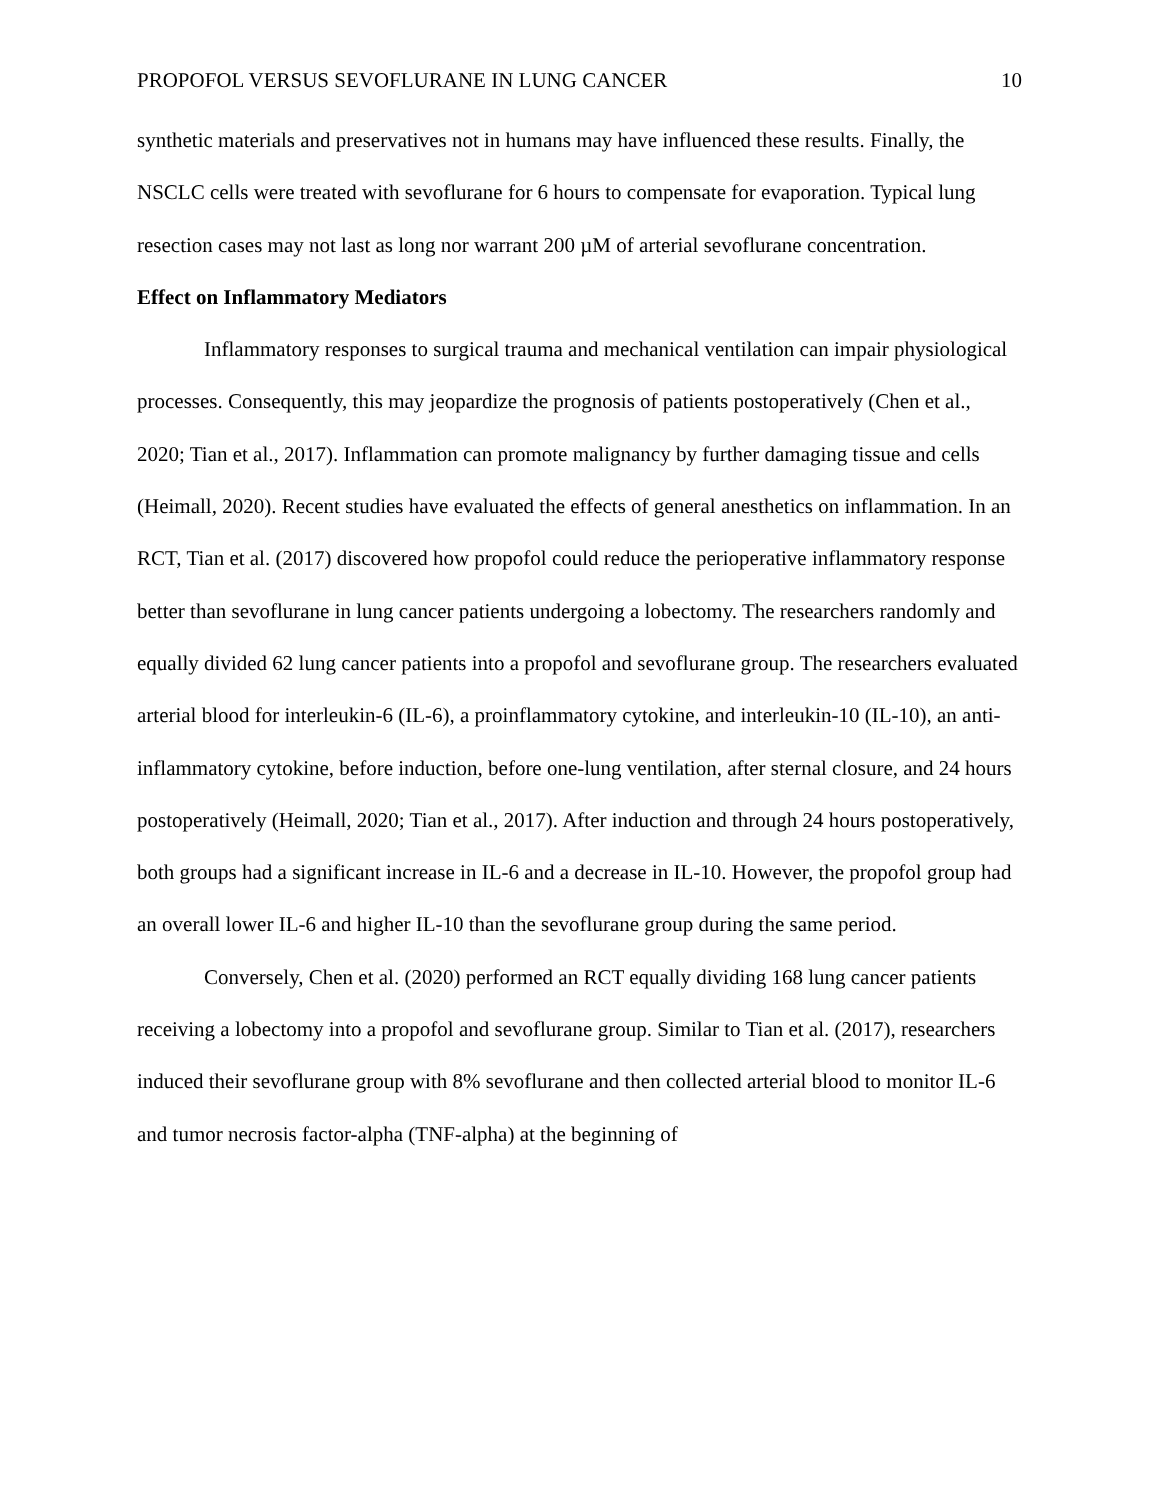PROPOFOL VERSUS SEVOFLURANE IN LUNG CANCER 10
synthetic materials and preservatives not in humans may have influenced these results. Finally, the NSCLC cells were treated with sevoflurane for 6 hours to compensate for evaporation. Typical lung resection cases may not last as long nor warrant 200 µM of arterial sevoflurane concentration.
Effect on Inflammatory Mediators
Inflammatory responses to surgical trauma and mechanical ventilation can impair physiological processes. Consequently, this may jeopardize the prognosis of patients postoperatively (Chen et al., 2020; Tian et al., 2017). Inflammation can promote malignancy by further damaging tissue and cells (Heimall, 2020). Recent studies have evaluated the effects of general anesthetics on inflammation. In an RCT, Tian et al. (2017) discovered how propofol could reduce the perioperative inflammatory response better than sevoflurane in lung cancer patients undergoing a lobectomy. The researchers randomly and equally divided 62 lung cancer patients into a propofol and sevoflurane group. The researchers evaluated arterial blood for interleukin-6 (IL-6), a proinflammatory cytokine, and interleukin-10 (IL-10), an anti-inflammatory cytokine, before induction, before one-lung ventilation, after sternal closure, and 24 hours postoperatively (Heimall, 2020; Tian et al., 2017). After induction and through 24 hours postoperatively, both groups had a significant increase in IL-6 and a decrease in IL-10. However, the propofol group had an overall lower IL-6 and higher IL-10 than the sevoflurane group during the same period.
Conversely, Chen et al. (2020) performed an RCT equally dividing 168 lung cancer patients receiving a lobectomy into a propofol and sevoflurane group. Similar to Tian et al. (2017), researchers induced their sevoflurane group with 8% sevoflurane and then collected arterial blood to monitor IL-6 and tumor necrosis factor-alpha (TNF-alpha) at the beginning of